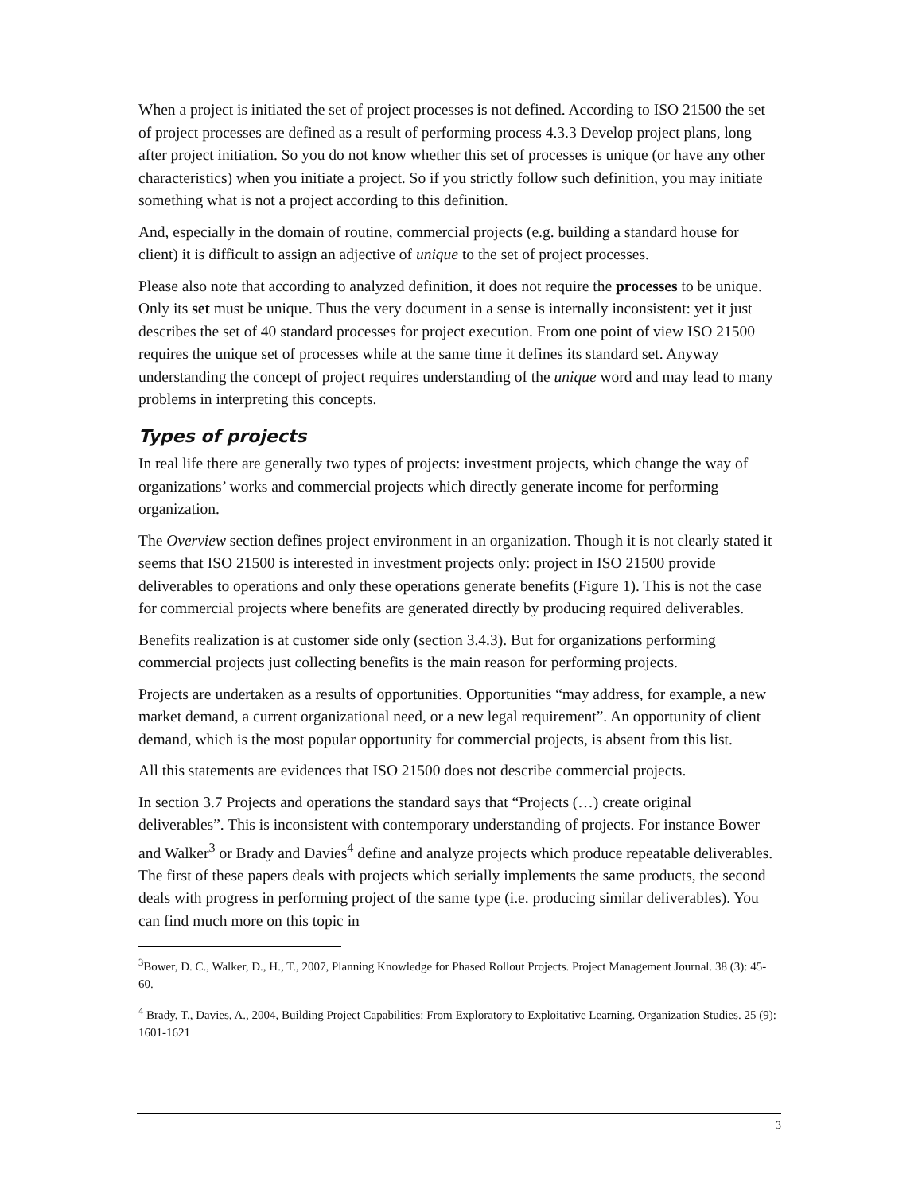When a project is initiated the set of project processes is not defined. According to ISO 21500 the set of project processes are defined as a result of performing process 4.3.3 Develop project plans, long after project initiation. So you do not know whether this set of processes is unique (or have any other characteristics) when you initiate a project. So if you strictly follow such definition, you may initiate something what is not a project according to this definition.
And, especially in the domain of routine, commercial projects (e.g. building a standard house for client) it is difficult to assign an adjective of unique to the set of project processes.
Please also note that according to analyzed definition, it does not require the processes to be unique. Only its set must be unique. Thus the very document in a sense is internally inconsistent: yet it just describes the set of 40 standard processes for project execution. From one point of view ISO 21500 requires the unique set of processes while at the same time it defines its standard set. Anyway understanding the concept of project requires understanding of the unique word and may lead to many problems in interpreting this concepts.
Types of projects
In real life there are generally two types of projects: investment projects, which change the way of organizations’ works and commercial projects which directly generate income for performing organization.
The Overview section defines project environment in an organization. Though it is not clearly stated it seems that ISO 21500 is interested in investment projects only: project in ISO 21500 provide deliverables to operations and only these operations generate benefits (Figure 1). This is not the case for commercial projects where benefits are generated directly by producing required deliverables.
Benefits realization is at customer side only (section 3.4.3). But for organizations performing commercial projects just collecting benefits is the main reason for performing projects.
Projects are undertaken as a results of opportunities. Opportunities “may address, for example, a new market demand, a current organizational need, or a new legal requirement”. An opportunity of client demand, which is the most popular opportunity for commercial projects, is absent from this list.
All this statements are evidences that ISO 21500 does not describe commercial projects.
In section 3.7 Projects and operations the standard says that “Projects (…) create original deliverables”. This is inconsistent with contemporary understanding of projects. For instance Bower and Walker<sup>3</sup> or Brady and Davies<sup>4</sup> define and analyze projects which produce repeatable deliverables. The first of these papers deals with projects which serially implements the same products, the second deals with progress in performing project of the same type (i.e. producing similar deliverables). You can find much more on this topic in
<sup>3</sup> Bower, D. C., Walker, D., H., T., 2007, Planning Knowledge for Phased Rollout Projects. Project Management Journal. 38 (3): 45-60.
<sup>4</sup> Brady, T., Davies, A., 2004, Building Project Capabilities: From Exploratory to Exploitative Learning. Organization Studies. 25 (9): 1601-1621
3